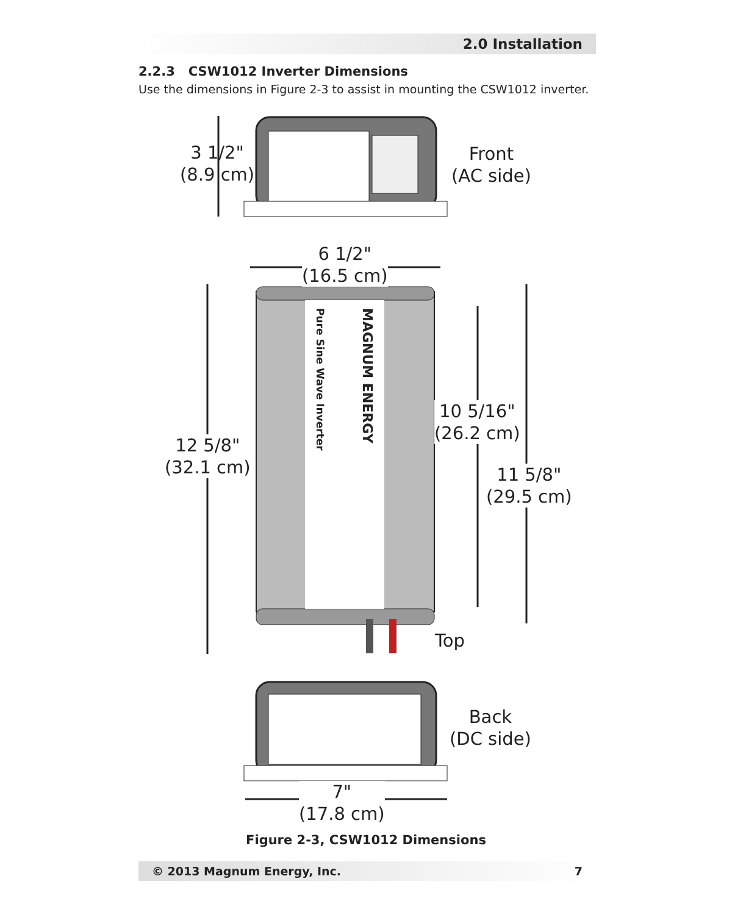2.0 Installation
2.2.3 CSW1012 Inverter Dimensions
Use the dimensions in Figure 2-3 to assist in mounting the CSW1012 inverter.
3 1/2"
(8.9 cm)
Front
(AC side)
6 1/2"
(16.5 cm)
Pure Sine Wave Inverter
MAGNUM ENERGY
12 5/8"
(32.1 cm)
10 5/16"
(26.2 cm)
11 5/8"
(29.5 cm)
Top
Back
(DC side)
7"
(17.8 cm)
Figure 2-3, CSW1012 Dimensions
© 2013 Magnum Energy, Inc. 7